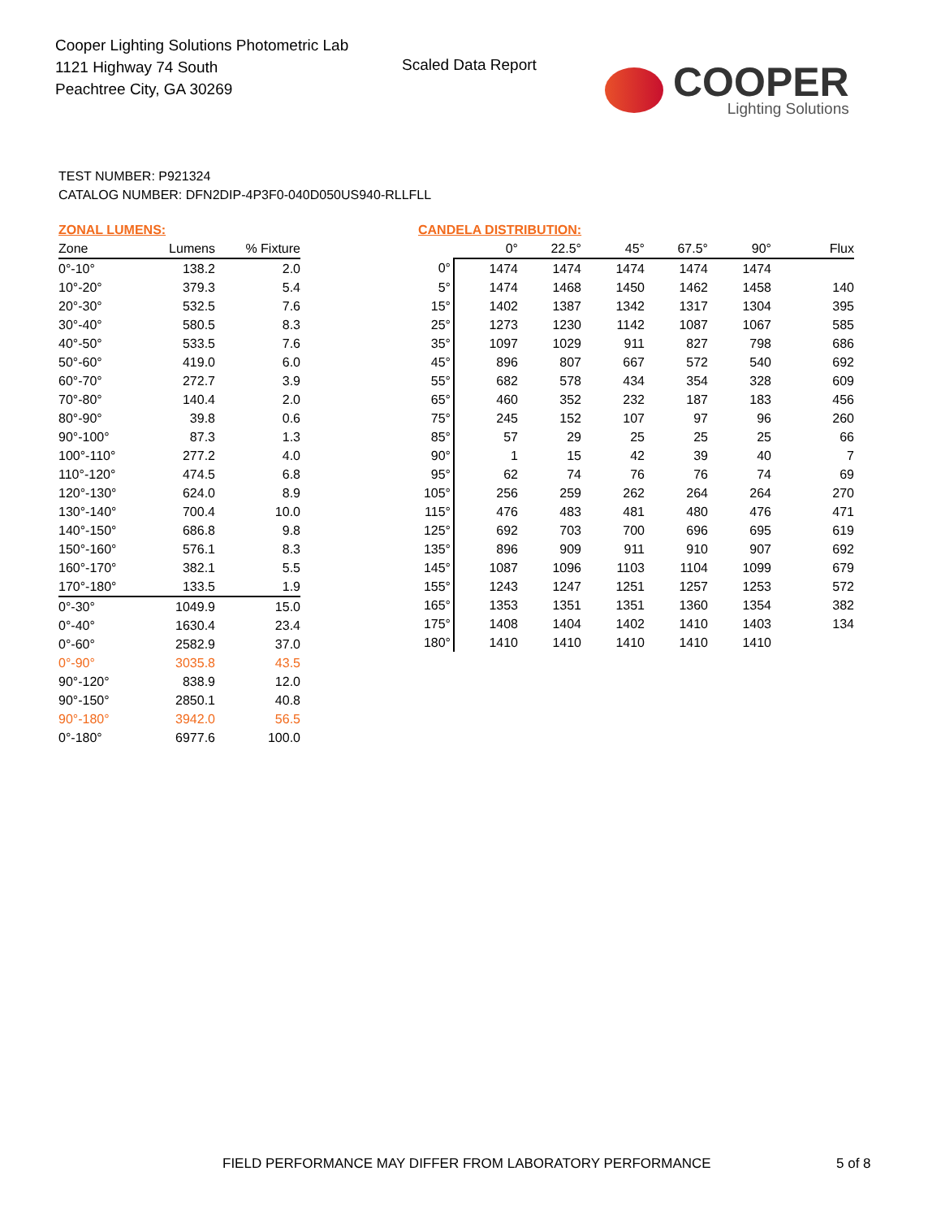Cooper Lighting Solutions Photometric Lab
1121 Highway 74 South
Peachtree City, GA 30269
Scaled Data Report
COOPER
Lighting Solutions
TEST NUMBER: P921324
CATALOG NUMBER: DFN2DIP-4P3F0-040D050US940-RLLFLL
ZONAL LUMENS:
| Zone | Lumens | % Fixture |
| --- | --- | --- |
| 0°-10° | 138.2 | 2.0 |
| 10°-20° | 379.3 | 5.4 |
| 20°-30° | 532.5 | 7.6 |
| 30°-40° | 580.5 | 8.3 |
| 40°-50° | 533.5 | 7.6 |
| 50°-60° | 419.0 | 6.0 |
| 60°-70° | 272.7 | 3.9 |
| 70°-80° | 140.4 | 2.0 |
| 80°-90° | 39.8 | 0.6 |
| 90°-100° | 87.3 | 1.3 |
| 100°-110° | 277.2 | 4.0 |
| 110°-120° | 474.5 | 6.8 |
| 120°-130° | 624.0 | 8.9 |
| 130°-140° | 700.4 | 10.0 |
| 140°-150° | 686.8 | 9.8 |
| 150°-160° | 576.1 | 8.3 |
| 160°-170° | 382.1 | 5.5 |
| 170°-180° | 133.5 | 1.9 |
| 0°-30° | 1049.9 | 15.0 |
| 0°-40° | 1630.4 | 23.4 |
| 0°-60° | 2582.9 | 37.0 |
| 0°-90° | 3035.8 | 43.5 |
| 90°-120° | 838.9 | 12.0 |
| 90°-150° | 2850.1 | 40.8 |
| 90°-180° | 3942.0 | 56.5 |
| 0°-180° | 6977.6 | 100.0 |
CANDELA DISTRIBUTION:
| | 0° | 22.5° | 45° | 67.5° | 90° | Flux |
| --- | --- | --- | --- | --- | --- | --- |
| 0° | 1474 | 1474 | 1474 | 1474 | 1474 | |
| 5° | 1474 | 1468 | 1450 | 1462 | 1458 | 140 |
| 15° | 1402 | 1387 | 1342 | 1317 | 1304 | 395 |
| 25° | 1273 | 1230 | 1142 | 1087 | 1067 | 585 |
| 35° | 1097 | 1029 | 911 | 827 | 798 | 686 |
| 45° | 896 | 807 | 667 | 572 | 540 | 692 |
| 55° | 682 | 578 | 434 | 354 | 328 | 609 |
| 65° | 460 | 352 | 232 | 187 | 183 | 456 |
| 75° | 245 | 152 | 107 | 97 | 96 | 260 |
| 85° | 57 | 29 | 25 | 25 | 25 | 66 |
| 90° | 1 | 15 | 42 | 39 | 40 | 7 |
| 95° | 62 | 74 | 76 | 76 | 74 | 69 |
| 105° | 256 | 259 | 262 | 264 | 264 | 270 |
| 115° | 476 | 483 | 481 | 480 | 476 | 471 |
| 125° | 692 | 703 | 700 | 696 | 695 | 619 |
| 135° | 896 | 909 | 911 | 910 | 907 | 692 |
| 145° | 1087 | 1096 | 1103 | 1104 | 1099 | 679 |
| 155° | 1243 | 1247 | 1251 | 1257 | 1253 | 572 |
| 165° | 1353 | 1351 | 1351 | 1360 | 1354 | 382 |
| 175° | 1408 | 1404 | 1402 | 1410 | 1403 | 134 |
| 180° | 1410 | 1410 | 1410 | 1410 | 1410 | |
FIELD PERFORMANCE MAY DIFFER FROM LABORATORY PERFORMANCE
5 of 8